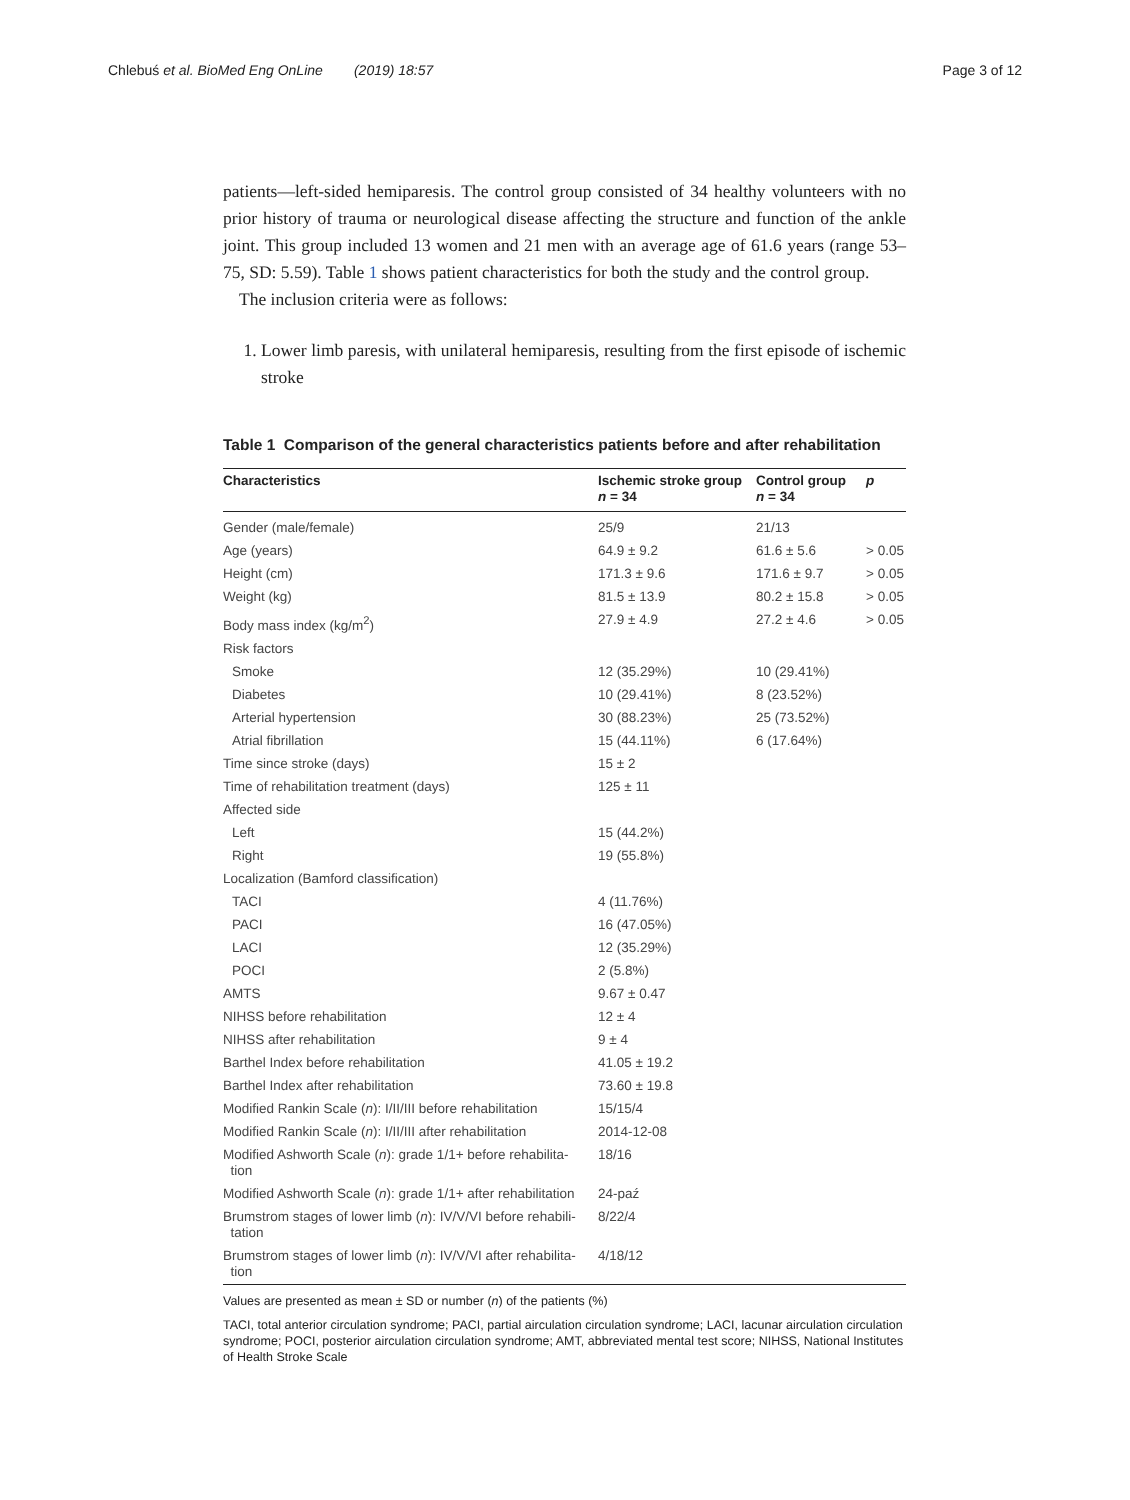Chlebuś et al. BioMed Eng OnLine (2019) 18:57 Page 3 of 12
patients—left-sided hemiparesis. The control group consisted of 34 healthy volunteers with no prior history of trauma or neurological disease affecting the structure and function of the ankle joint. This group included 13 women and 21 men with an average age of 61.6 years (range 53–75, SD: 5.59). Table 1 shows patient characteristics for both the study and the control group.
The inclusion criteria were as follows:
1. Lower limb paresis, with unilateral hemiparesis, resulting from the first episode of ischemic stroke
Table 1 Comparison of the general characteristics patients before and after rehabilitation
| Characteristics | Ischemic stroke group n = 34 | Control group n = 34 | p |
| --- | --- | --- | --- |
| Gender (male/female) | 25/9 | 21/13 | |
| Age (years) | 64.9 ± 9.2 | 61.6 ± 5.6 | > 0.05 |
| Height (cm) | 171.3 ± 9.6 | 171.6 ± 9.7 | > 0.05 |
| Weight (kg) | 81.5 ± 13.9 | 80.2 ± 15.8 | > 0.05 |
| Body mass index (kg/m<sup>2</sup>) | 27.9 ± 4.9 | 27.2 ± 4.6 | > 0.05 |
| Risk factors | | | |
| Smoke | 12 (35.29%) | 10 (29.41%) | |
| Diabetes | 10 (29.41%) | 8 (23.52%) | |
| Arterial hypertension | 30 (88.23%) | 25 (73.52%) | |
| Atrial fibrillation | 15 (44.11%) | 6 (17.64%) | |
| Time since stroke (days) | 15 ± 2 | | |
| Time of rehabilitation treatment (days) | 125 ± 11 | | |
| Affected side | | | |
| Left | 15 (44.2%) | | |
| Right | 19 (55.8%) | | |
| Localization (Bamford classification) | | | |
| TACI | 4 (11.76%) | | |
| PACI | 16 (47.05%) | | |
| LACI | 12 (35.29%) | | |
| POCI | 2 (5.8%) | | |
| AMTS | 9.67 ± 0.47 | | |
| NIHSS before rehabilitation | 12 ± 4 | | |
| NIHSS after rehabilitation | 9 ± 4 | | |
| Barthel Index before rehabilitation | 41.05 ± 19.2 | | |
| Barthel Index after rehabilitation | 73.60 ± 19.8 | | |
| Modified Rankin Scale ( n ): I/II/III before rehabilitation | 15/15/4 | | |
| Modified Rankin Scale ( n ): I/II/III after rehabilitation | 2014-12-08 | | |
| Modified Ashworth Scale ( n ): grade 1/1+ before rehabilita- tion | 18/16 | | |
| Modified Ashworth Scale ( n ): grade 1/1+ after rehabilitation | 24-paź | | |
| Brumstrom stages of lower limb ( n ): IV/V/VI before rehabili- tation | 8/22/4 | | |
| Brumstrom stages of lower limb ( n ): IV/V/VI after rehabilita- tion | 4/18/12 | | |
Values are presented as mean ± SD or number (n) of the patients (%)
TACI, total anterior circulation syndrome; PACI, partial airculation circulation syndrome; LACI, lacunar airculation circulation syndrome; POCI, posterior airculation circulation syndrome; AMT, abbreviated mental test score; NIHSS, National Institutes of Health Stroke Scale